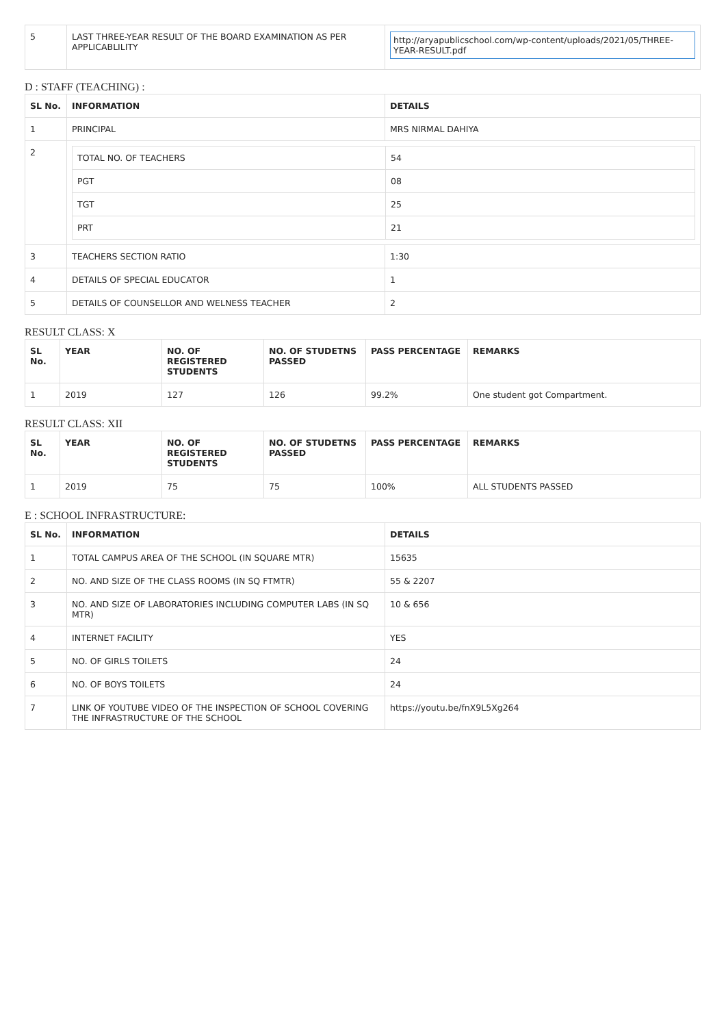| 5 | LAST THREE-YEAR RESULT OF THE BOARD EXAMINATION AS PER APPLICABLILITY | http://aryapublicschool.com/wp-content/uploads/2021/05/THREE-YEAR-RESULT.pdf |
D : STAFF (TEACHING) :
| SL No. | INFORMATION | DETAILS |
| --- | --- | --- |
| 1 | PRINCIPAL | MRS NIRMAL DAHIYA |
| 2 | / TOTAL NO. OF TEACHERS / 54 / / PGT / 08 / / TGT / 25 / / PRT / 21 / | |
| 3 | TEACHERS SECTION RATIO | 1:30 |
| 4 | DETAILS OF SPECIAL EDUCATOR | 1 |
| 5 | DETAILS OF COUNSELLOR AND WELNESS TEACHER | 2 |
RESULT CLASS: X
| SL No. | YEAR | NO. OF REGISTERED STUDENTS | NO. OF STUDETNS PASSED | PASS PERCENTAGE | REMARKS |
| --- | --- | --- | --- | --- | --- |
| 1 | 2019 | 127 | 126 | 99.2% | One student got Compartment. |
RESULT CLASS: XII
| SL No. | YEAR | NO. OF REGISTERED STUDENTS | NO. OF STUDETNS PASSED | PASS PERCENTAGE | REMARKS |
| --- | --- | --- | --- | --- | --- |
| 1 | 2019 | 75 | 75 | 100% | ALL STUDENTS PASSED |
E : SCHOOL INFRASTRUCTURE:
| SL No. | INFORMATION | DETAILS |
| --- | --- | --- |
| 1 | TOTAL CAMPUS AREA OF THE SCHOOL (IN SQUARE MTR) | 15635 |
| 2 | NO. AND SIZE OF THE CLASS ROOMS (IN SQ FTMTR) | 55 & 2207 |
| 3 | NO. AND SIZE OF LABORATORIES INCLUDING COMPUTER LABS (IN SQ MTR) | 10 & 656 |
| 4 | INTERNET FACILITY | YES |
| 5 | NO. OF GIRLS TOILETS | 24 |
| 6 | NO. OF BOYS TOILETS | 24 |
| 7 | LINK OF YOUTUBE VIDEO OF THE INSPECTION OF SCHOOL COVERING THE INFRASTRUCTURE OF THE SCHOOL | https://youtu.be/fnX9L5Xg264 |